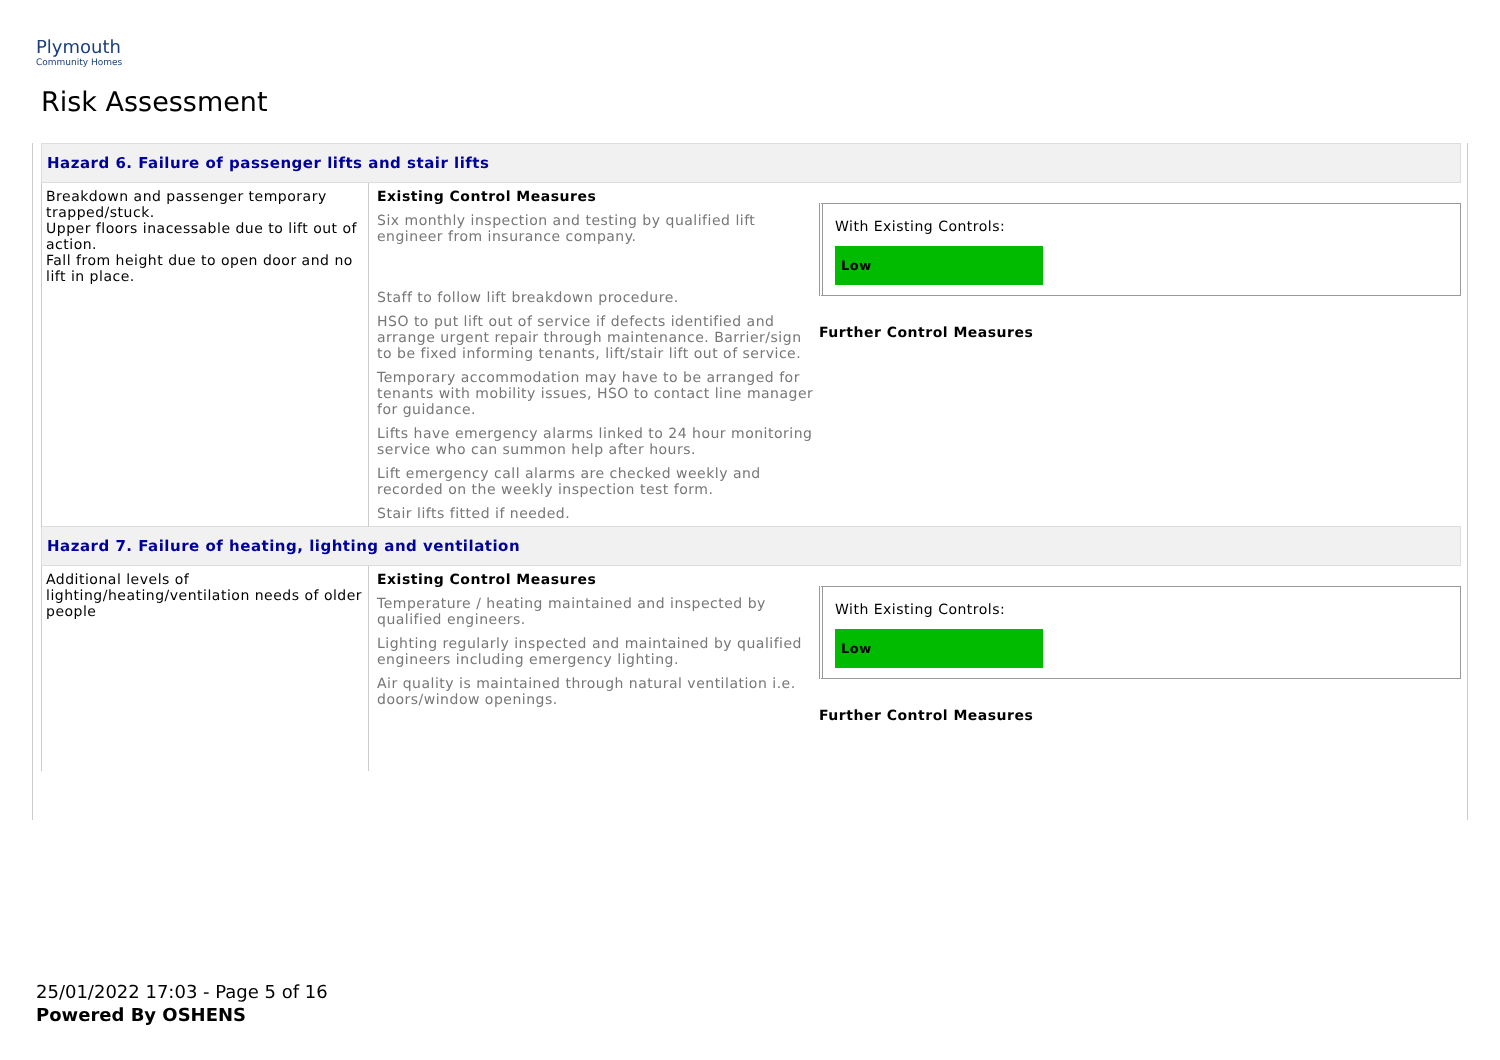Plymouth
Community Homes
Risk Assessment
| Hazard 6. Failure of passenger lifts and stair lifts | | |
| Breakdown and passenger temporary trapped/stuck. Upper floors inacessable due to lift out of action. Fall from height due to open door and no lift in place. | Existing Control Measures Six monthly inspection and testing by qualified lift engineer from insurance company. Staff to follow lift breakdown procedure. HSO to put lift out of service if defects identified and arrange urgent repair through maintenance. Barrier/sign to be fixed informing tenants, lift/stair lift out of service. Temporary accommodation may have to be arranged for tenants with mobility issues, HSO to contact line manager for guidance. Lifts have emergency alarms linked to 24 hour monitoring service who can summon help after hours. Lift emergency call alarms are checked weekly and recorded on the weekly inspection test form. Stair lifts fitted if needed. | With Existing Controls: Low Further Control Measures |
| Hazard 7. Failure of heating, lighting and ventilation | | |
| Additional levels of lighting/heating/ventilation needs of older people | Existing Control Measures Temperature / heating maintained and inspected by qualified engineers. Lighting regularly inspected and maintained by qualified engineers including emergency lighting. Air quality is maintained through natural ventilation i.e. doors/window openings. | With Existing Controls: Low Further Control Measures |
25/01/2022 17:03 - Page 5 of 16
Powered By OSHENS